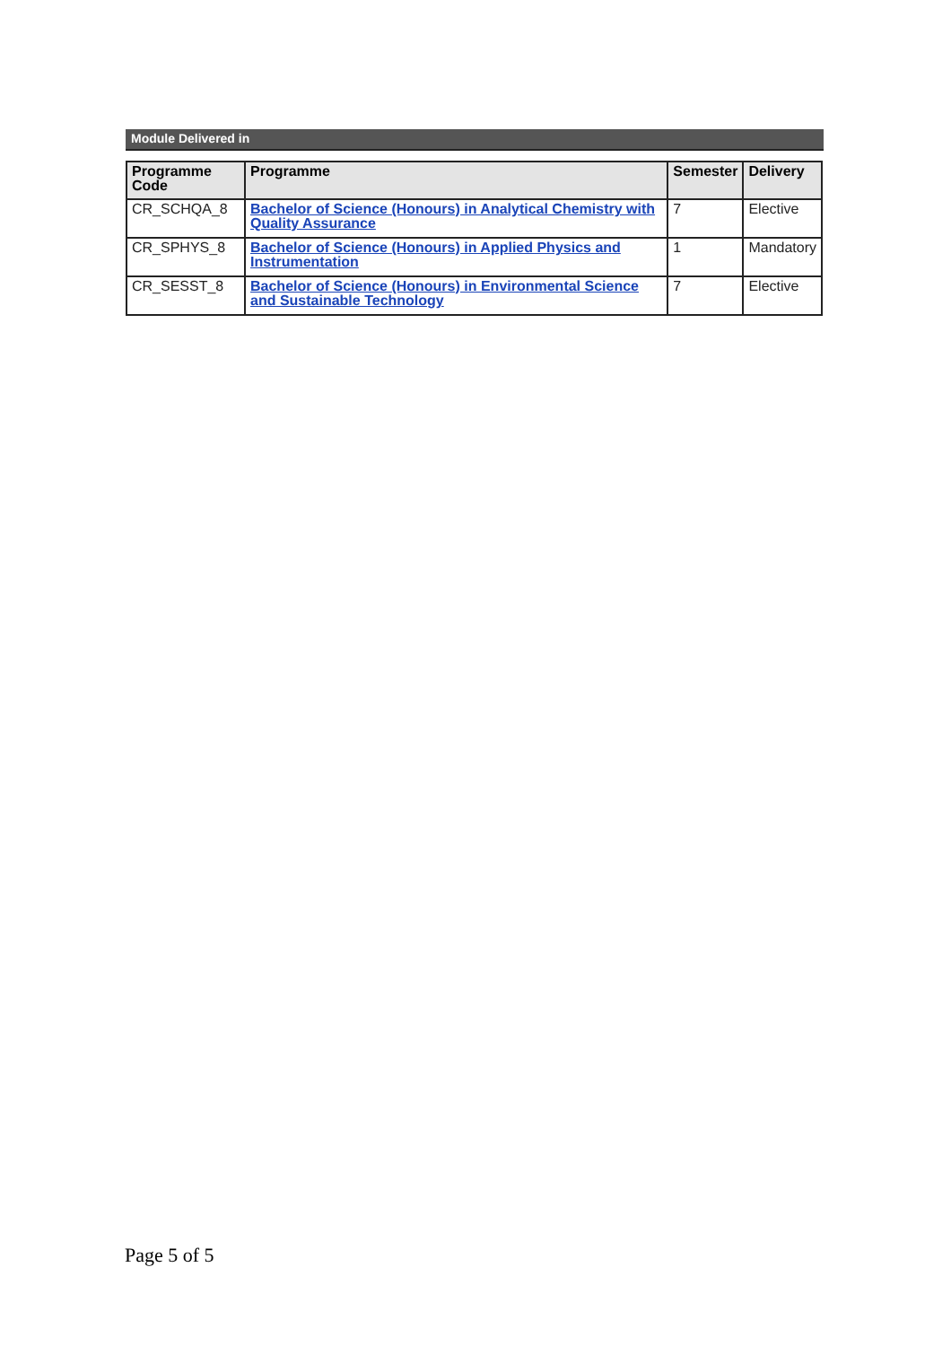Module Delivered in
| Programme Code | Programme | Semester | Delivery |
| --- | --- | --- | --- |
| CR_SCHQA_8 | Bachelor of Science (Honours) in Analytical Chemistry with Quality Assurance | 7 | Elective |
| CR_SPHYS_8 | Bachelor of Science (Honours) in Applied Physics and Instrumentation | 1 | Mandatory |
| CR_SESST_8 | Bachelor of Science (Honours) in Environmental Science and Sustainable Technology | 7 | Elective |
Page 5 of 5